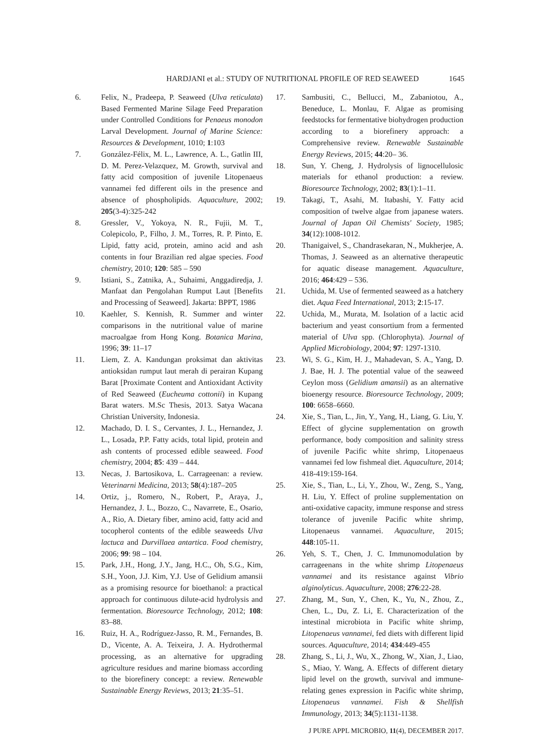HARDJANI et al.: STUDY OF NUTRITIONAL PROFILE OF RED SEAWEED 1645
6. Felix, N., Pradeepa, P. Seaweed (Ulva reticulata) Based Fermented Marine Silage Feed Preparation under Controlled Conditions for Penaeus monodon Larval Development. Journal of Marine Science: Resources & Development, 1010; 1:103
7. González-Félix, M. L., Lawrence, A. L., Gatlin III, D. M. Perez-Velazquez, M. Growth, survival and fatty acid composition of juvenile Litopenaeus vannamei fed different oils in the presence and absence of phospholipids. Aquaculture, 2002; 205(3-4):325-242
8. Gressler, V., Yokoya, N. R., Fujii, M. T., Colepicolo, P., Filho, J. M., Torres, R. P. Pinto, E. Lipid, fatty acid, protein, amino acid and ash contents in four Brazilian red algae species. Food chemistry, 2010; 120: 585 – 590
9. Istiani, S., Zatnika, A., Suhaimi, Anggadiredja, J. Manfaat dan Pengolahan Rumput Laut [Benefits and Processing of Seaweed]. Jakarta: BPPT, 1986
10. Kaehler, S. Kennish, R. Summer and winter comparisons in the nutritional value of marine macroalgae from Hong Kong. Botanica Marina, 1996; 39: 11–17
11. Liem, Z. A. Kandungan proksimat dan aktivitas antioksidan rumput laut merah di perairan Kupang Barat [Proximate Content and Antioxidant Activity of Red Seaweed (Eucheuma cottonii) in Kupang Barat waters. M.Sc Thesis, 2013. Satya Wacana Christian University, Indonesia.
12. Machado, D. I. S., Cervantes, J. L., Hernandez, J. L., Losada, P.P. Fatty acids, total lipid, protein and ash contents of processed edible seaweed. Food chemistry, 2004; 85: 439 – 444.
13. Necas, J. Bartosikova, L. Carrageenan: a review. Veterinarni Medicina, 2013; 58(4):187–205
14. Ortiz, j., Romero, N., Robert, P., Araya, J., Hernandez, J. L., Bozzo, C., Navarrete, E., Osario, A., Rio, A. Dietary fiber, amino acid, fatty acid and tocopherol contents of the edible seaweeds Ulva lactuca and Durvillaea antartica. Food chemistry, 2006; 99: 98 – 104.
15. Park, J.H., Hong, J.Y., Jang, H.C., Oh, S.G., Kim, S.H., Yoon, J.J. Kim, Y.J. Use of Gelidium amansii as a promising resource for bioethanol: a practical approach for continuous dilute-acid hydrolysis and fermentation. Bioresource Technology, 2012; 108: 83–88.
16. Ruiz, H. A., Rodríguez-Jasso, R. M., Fernandes, B. D., Vicente, A. A. Teixeira, J. A. Hydrothermal processing, as an alternative for upgrading agriculture residues and marine biomass according to the biorefinery concept: a review. Renewable Sustainable Energy Reviews, 2013; 21:35–51.
17. Sambusiti, C., Bellucci, M., Zabaniotou, A., Beneduce, L. Monlau, F. Algae as promising feedstocks for fermentative biohydrogen production according to a biorefinery approach: a Comprehensive review. Renewable Sustainable Energy Reviews, 2015; 44:20– 36.
18. Sun, Y. Cheng, J. Hydrolysis of lignocellulosic materials for ethanol production: a review. Bioresource Technology, 2002; 83(1):1–11.
19. Takagi, T., Asahi, M. Itabashi, Y. Fatty acid composition of twelve algae from japanese waters. Journal of Japan Oil Chemists' Society, 1985; 34(12):1008-1012.
20. Thanigaivel, S., Chandrasekaran, N., Mukherjee, A. Thomas, J. Seaweed as an alternative therapeutic for aquatic disease management. Aquaculture, 2016; 464:429 – 536.
21. Uchida, M. Use of fermented seaweed as a hatchery diet. Aqua Feed International, 2013; 2:15-17.
22. Uchida, M., Murata, M. Isolation of a lactic acid bacterium and yeast consortium from a fermented material of Ulva spp. (Chlorophyta). Journal of Applied Microbiology, 2004; 97: 1297-1310.
23. Wi, S. G., Kim, H. J., Mahadevan, S. A., Yang, D. J. Bae, H. J. The potential value of the seaweed Ceylon moss (Gelidium amansii) as an alternative bioenergy resource. Bioresource Technology, 2009; 100: 6658–6660.
24. Xie, S., Tian, L., Jin, Y., Yang, H., Liang, G. Liu, Y. Effect of glycine supplementation on growth performance, body composition and salinity stress of juvenile Pacific white shrimp, Litopenaeus vannamei fed low fishmeal diet. Aquaculture, 2014; 418-419:159-164.
25. Xie, S., Tian, L., Li, Y., Zhou, W., Zeng, S., Yang, H. Liu, Y. Effect of proline supplementation on anti-oxidative capacity, immune response and stress tolerance of juvenile Pacific white shrimp, Litopenaeus vannamei. Aquaculture, 2015; 448:105-11.
26. Yeh, S. T., Chen, J. C. Immunomodulation by carrageenans in the white shrimp Litopenaeus vannamei and its resistance against Vibrio alginolyticus. Aquaculture, 2008; 276:22-28.
27. Zhang, M., Sun, Y., Chen, K., Yu, N., Zhou, Z., Chen, L., Du, Z. Li, E. Characterization of the intestinal microbiota in Pacific white shrimp, Litopenaeus vannamei, fed diets with different lipid sources. Aquaculture, 2014; 434:449-455
28. Zhang, S., Li, J., Wu, X., Zhong, W., Xian, J., Liao, S., Miao, Y. Wang, A. Effects of different dietary lipid level on the growth, survival and immune-relating genes expression in Pacific white shrimp, Litopenaeus vannamei. Fish & Shellfish Immunology, 2013; 34(5):1131-1138.
J PURE APPL MICROBIO, 11(4), DECEMBER 2017.